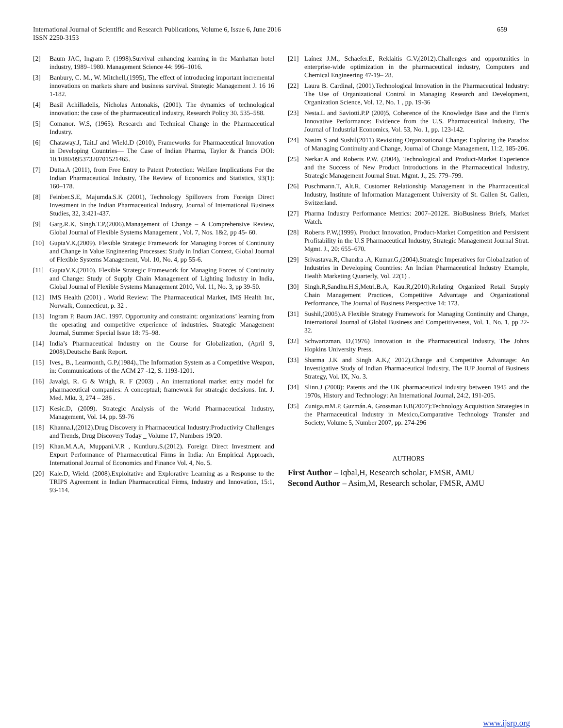International Journal of Scientific and Research Publications, Volume 6, Issue 6, June 2016
ISSN 2250-3153
659
[2] Baum JAC, Ingram P. (1998).Survival enhancing learning in the Manhattan hotel industry, 1989–1980. Management Science 44: 996–1016.
[3] Banbury, C. M., W. Mitchell,(1995), The effect of introducing important incremental innovations on markets share and business survival. Strategic Management J. 16 16 1-182.
[4] Basil Achilladelis, Nicholas Antonakis, (2001). The dynamics of technological innovation: the case of the pharmaceutical industry, Research Policy 30. 535–588.
[5] Comanor. W.S, (1965). Research and Technical Change in the Pharmaceutical Industry.
[6] Chataway.J, Tait.J and Wield.D (2010), Frameworks for Pharmaceutical Innovation in Developing Countries— The Case of Indian Pharma, Taylor & Francis DOI: 10.1080/09537320701521465.
[7] Dutta.A (2011), from Free Entry to Patent Protection: Welfare Implications For the Indian Pharmaceutical Industry, The Review of Economics and Statistics, 93(1): 160–178.
[8] Feinber.S.E, Majumda.S.K (2001), Technology Spillovers from Foreign Direct Investment in the Indian Pharmaceutical Industry, Journal of International Business Studies, 32, 3:421-437.
[9] Garg.R.K, Singh.T.P,(2006).Management of Change – A Comprehensive Review, Global Journal of Flexible Systems Management , Vol. 7, Nos. 1&2, pp 45- 60.
[10] GuptaV.K,(2009). Flexible Strategic Framework for Managing Forces of Continuity and Change in Value Engineering Processes: Study in Indian Context, Global Journal of Flexible Systems Management, Vol. 10, No. 4, pp 55-6.
[11] GuptaV.K,(2010). Flexible Strategic Framework for Managing Forces of Continuity and Change: Study of Supply Chain Management of Lighting Industry in India, Global Journal of Flexible Systems Management 2010, Vol. 11, No. 3, pp 39-50.
[12] IMS Health (2001) . World Review: The Pharmaceutical Market, IMS Health Inc, Norwalk, Connecticut, p. 32 .
[13] Ingram P, Baum JAC. 1997. Opportunity and constraint: organizations’ learning from the operating and competitive experience of industries. Strategic Management Journal, Summer Special Issue 18: 75–98.
[14] India’s Pharmaceutical Industry on the Course for Globalization, (April 9, 2008).Deutsche Bank Report.
[15] Ives,, B., Learmonth, G.P,(1984).,The Information System as a Competitive Weapon, in: Communications of the ACM 27 -12, S. 1193-1201.
[16] Javalgi, R. G & Wrigh, R. F (2003) . An international market entry model for pharmaceutical companies: A conceptual; framework for strategic decisions. Int. J. Med. Mkt. 3, 274 – 286 .
[17] Kesic.D, (2009). Strategic Analysis of the World Pharmaceutical Industry, Management, Vol. 14, pp. 59-76
[18] Khanna.I,(2012).Drug Discovery in Pharmaceutical Industry:Productivity Challenges and Trends, Drug Discovery Today _ Volume 17, Numbers 19/20.
[19] Khan.M.A.A, Muppani.V.R , Kuntluru.S.(2012). Foreign Direct Investment and Export Performance of Pharmaceutical Firms in India: An Empirical Approach, International Journal of Economics and Finance Vol. 4, No. 5.
[20] Kale.D, Wield. (2008).Exploitative and Explorative Learning as a Response to the TRIPS Agreement in Indian Pharmaceutical Firms, Industry and Innovation, 15:1, 93-114.
[21] Laínez J.M., Schaefer.E, Reklaitis G.V,(2012).Challenges and opportunities in enterprise-wide optimization in the pharmaceutical industry, Computers and Chemical Engineering 47-19– 28.
[22] Laura B. Cardinal, (2001).Technological Innovation in the Pharmaceutical Industry: The Use of Organizational Control in Managing Research and Development, Organization Science, Vol. 12, No. 1 , pp. 19-36
[23] Nesta.L and Saviotti.P.P (200)5, Coherence of the Knowledge Base and the Firm's Innovative Performance: Evidence from the U.S. Pharmaceutical Industry, The Journal of Industrial Economics, Vol. 53, No. 1, pp. 123-142.
[24] Nasim S and Sushil(2011) Revisiting Organizational Change: Exploring the Paradox of Managing Continuity and Change, Journal of Change Management, 11:2, 185-206.
[25] Nerkar.A and Roberts P.W. (2004), Technological and Product-Market Experience and the Success of New Product Introductions in the Pharmaceutical Industry, Strategic Management Journal Strat. Mgmt. J., 25: 779–799.
[26] Puschmann.T, Alt.R, Customer Relationship Management in the Pharmaceutical Industry, Institute of Information Management University of St. Gallen St. Gallen, Switzerland.
[27] Pharma Industry Performance Metrics: 2007–2012E. BioBusiness Briefs, Market Watch.
[28] Roberts P.W,(1999). Product Innovation, Product-Market Competition and Persistent Profitability in the U.S Pharmaceutical Industry, Strategic Management Journal Strat. Mgmt. J., 20: 655–670.
[29] Srivastava.R, Chandra .A, Kumar.G,(2004).Strategic Imperatives for Globalization of Industries in Developing Countries: An Indian Pharmaceutical Industry Example, Health Marketing Quarterly, Vol. 22(1) .
[30] Singh.R,Sandhu.H.S,Metri.B.A, Kau.R,(2010).Relating Organized Retail Supply Chain Management Practices, Competitive Advantage and Organizational Performance, The Journal of Business Perspective 14: 173.
[31] Sushil,(2005).A Flexible Strategy Framework for Managing Continuity and Change, International Journal of Global Business and Competitiveness, Vol. 1, No. 1, pp 22-32.
[32] Schwartzman, D,(1976) Innovation in the Pharmaceutical Industry, The Johns Hopkins University Press.
[33] Sharma J.K and Singh A.K,( 2012).Change and Competitive Advantage: An Investigative Study of Indian Pharmaceutical Industry, The IUP Journal of Business Strategy, Vol. IX, No. 3.
[34] Slinn.J (2008): Patents and the UK pharmaceutical industry between 1945 and the 1970s, History and Technology: An International Journal, 24:2, 191-205.
[35] Zuniga.mM.P, Guzmán.A, Grossman F.B(2007):Technology Acquisition Strategies in the Pharmaceutical Industry in Mexico,Comparative Technology Transfer and Society, Volume 5, Number 2007, pp. 274-296
AUTHORS
First Author – Iqbal,H, Research scholar, FMSR, AMU
Second Author – Asim,M, Research scholar, FMSR, AMU
www.ijsrp.org